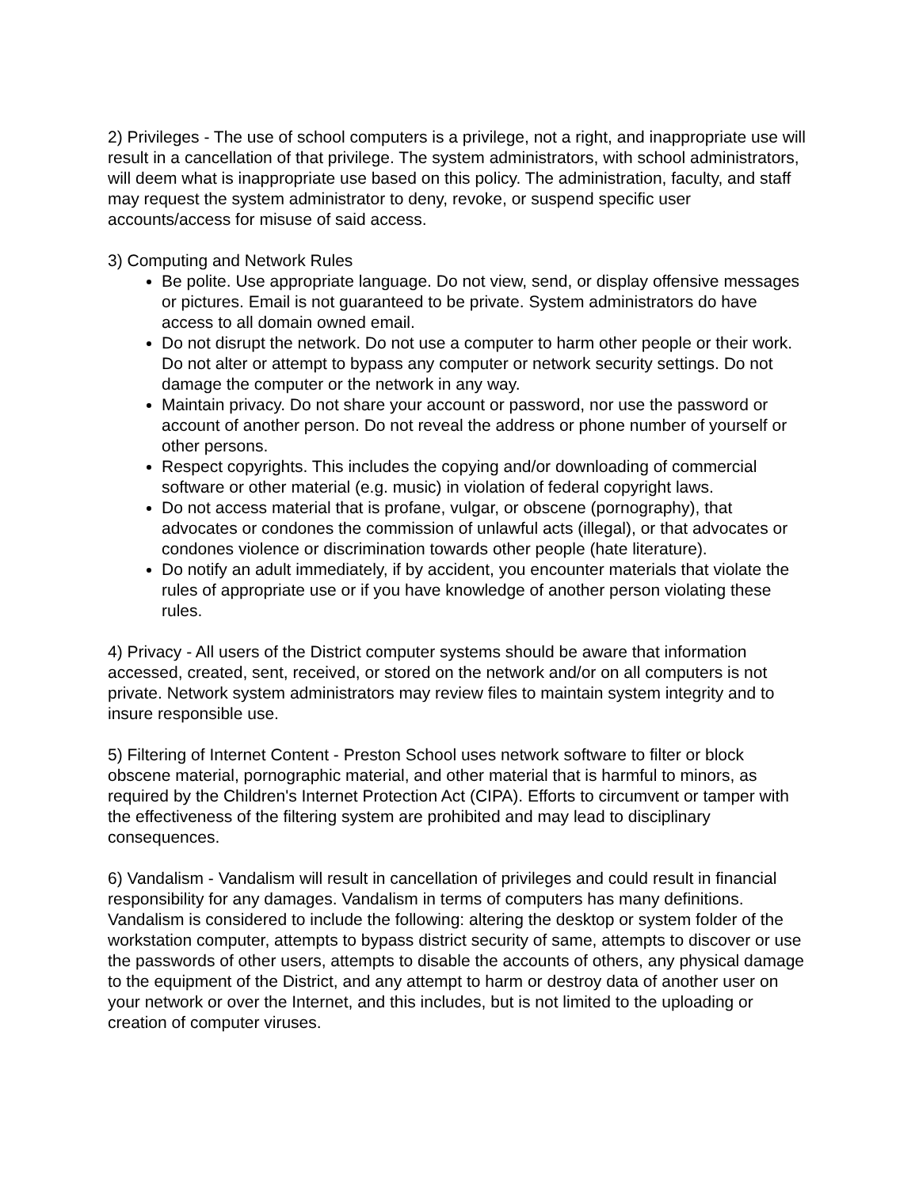2) Privileges - The use of school computers is a privilege, not a right, and inappropriate use will result in a cancellation of that privilege. The system administrators, with school administrators, will deem what is inappropriate use based on this policy. The administration, faculty, and staff may request the system administrator to deny, revoke, or suspend specific user accounts/access for misuse of said access.
3) Computing and Network Rules
Be polite. Use appropriate language. Do not view, send, or display offensive messages or pictures. Email is not guaranteed to be private. System administrators do have access to all domain owned email.
Do not disrupt the network. Do not use a computer to harm other people or their work. Do not alter or attempt to bypass any computer or network security settings. Do not damage the computer or the network in any way.
Maintain privacy. Do not share your account or password, nor use the password or account of another person. Do not reveal the address or phone number of yourself or other persons.
Respect copyrights. This includes the copying and/or downloading of commercial software or other material (e.g. music) in violation of federal copyright laws.
Do not access material that is profane, vulgar, or obscene (pornography), that advocates or condones the commission of unlawful acts (illegal), or that advocates or condones violence or discrimination towards other people (hate literature).
Do notify an adult immediately, if by accident, you encounter materials that violate the rules of appropriate use or if you have knowledge of another person violating these rules.
4) Privacy - All users of the District computer systems should be aware that information accessed, created, sent, received, or stored on the network and/or on all computers is not private. Network system administrators may review files to maintain system integrity and to insure responsible use.
5) Filtering of Internet Content - Preston School uses network software to filter or block obscene material, pornographic material, and other material that is harmful to minors, as required by the Children's Internet Protection Act (CIPA). Efforts to circumvent or tamper with the effectiveness of the filtering system are prohibited and may lead to disciplinary consequences.
6) Vandalism - Vandalism will result in cancellation of privileges and could result in financial responsibility for any damages. Vandalism in terms of computers has many definitions. Vandalism is considered to include the following: altering the desktop or system folder of the workstation computer, attempts to bypass district security of same, attempts to discover or use the passwords of other users, attempts to disable the accounts of others, any physical damage to the equipment of the District, and any attempt to harm or destroy data of another user on your network or over the Internet, and this includes, but is not limited to the uploading or creation of computer viruses.